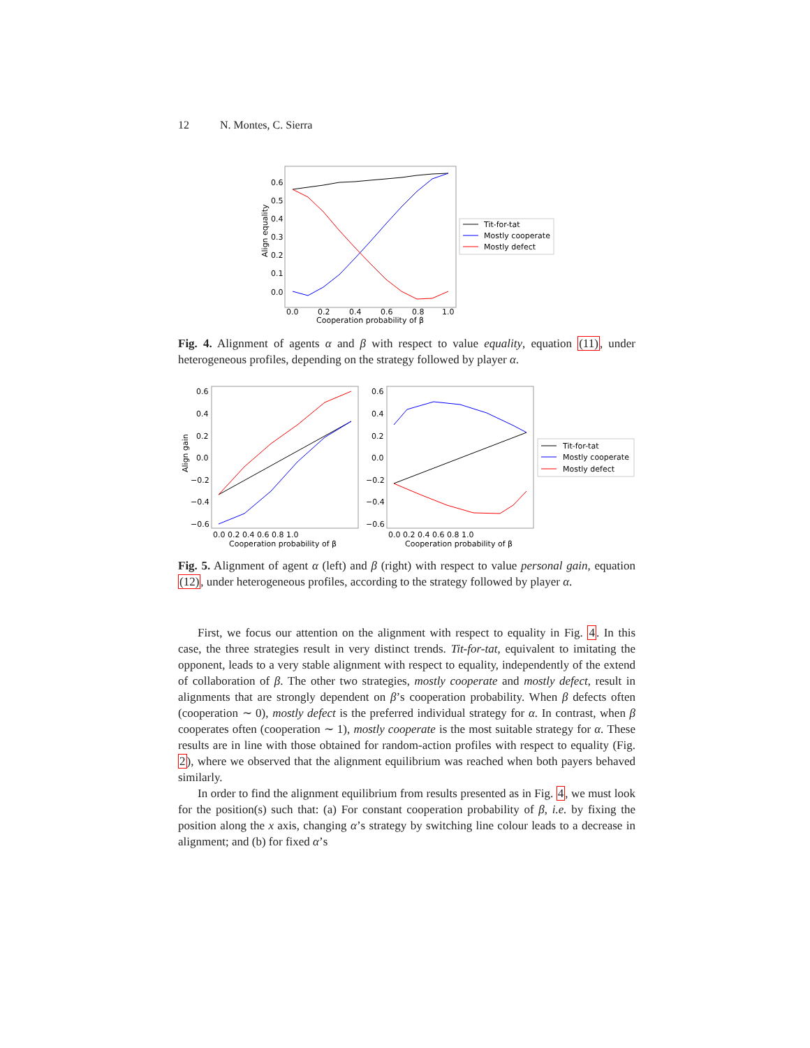12 N. Montes, C. Sierra
0.6
0.5
0.4
0.3
0.2
0.1
0.0
0.0
0.2
0.4
0.6
0.8
1.0
Cooperation probability of β
Align equality
Tit-for-tat
Mostly cooperate
Mostly defect
Fig. 4. Alignment of agents α and β with respect to value equality, equation (11), under heterogeneous profiles, depending on the strategy followed by player α.
0.6
0.4
0.2
0.0
−0.2
−0.4
−0.6
0.6
0.4
0.2
0.0
−0.2
−0.4
−0.6
0.0 0.2 0.4 0.6 0.8 1.0
0.0 0.2 0.4 0.6 0.8 1.0
Cooperation probability of β
Cooperation probability of β
Align gain
Tit-for-tat
Mostly cooperate
Mostly defect
Fig. 5. Alignment of agent α (left) and β (right) with respect to value personal gain, equation (12), under heterogeneous profiles, according to the strategy followed by player α.
First, we focus our attention on the alignment with respect to equality in Fig. 4. In this case, the three strategies result in very distinct trends. Tit-for-tat, equivalent to imitating the opponent, leads to a very stable alignment with respect to equality, independently of the extend of collaboration of β. The other two strategies, mostly cooperate and mostly defect, result in alignments that are strongly dependent on β’s cooperation probability. When β defects often (cooperation ∼ 0), mostly defect is the preferred individual strategy for α. In contrast, when β cooperates often (cooperation ∼ 1), mostly cooperate is the most suitable strategy for α. These results are in line with those obtained for random-action profiles with respect to equality (Fig. 2), where we observed that the alignment equilibrium was reached when both payers behaved similarly.
In order to find the alignment equilibrium from results presented as in Fig. 4, we must look for the position(s) such that: (a) For constant cooperation probability of β, i.e. by fixing the position along the x axis, changing α’s strategy by switching line colour leads to a decrease in alignment; and (b) for fixed α’s